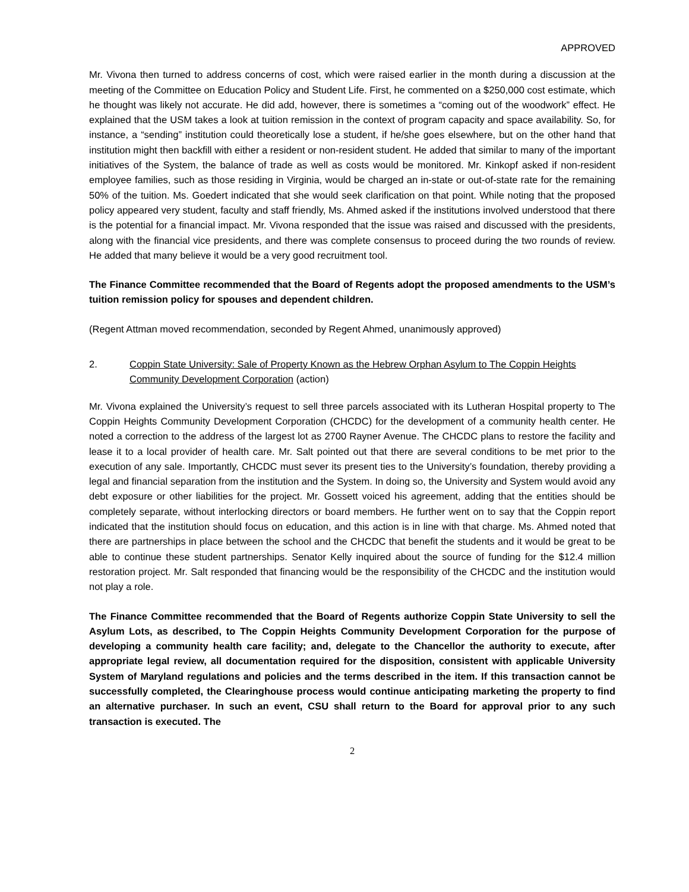APPROVED
Mr. Vivona then turned to address concerns of cost, which were raised earlier in the month during a discussion at the meeting of the Committee on Education Policy and Student Life. First, he commented on a $250,000 cost estimate, which he thought was likely not accurate. He did add, however, there is sometimes a “coming out of the woodwork” effect. He explained that the USM takes a look at tuition remission in the context of program capacity and space availability. So, for instance, a “sending” institution could theoretically lose a student, if he/she goes elsewhere, but on the other hand that institution might then backfill with either a resident or non-resident student. He added that similar to many of the important initiatives of the System, the balance of trade as well as costs would be monitored. Mr. Kinkopf asked if non-resident employee families, such as those residing in Virginia, would be charged an in-state or out-of-state rate for the remaining 50% of the tuition. Ms. Goedert indicated that she would seek clarification on that point. While noting that the proposed policy appeared very student, faculty and staff friendly, Ms. Ahmed asked if the institutions involved understood that there is the potential for a financial impact. Mr. Vivona responded that the issue was raised and discussed with the presidents, along with the financial vice presidents, and there was complete consensus to proceed during the two rounds of review. He added that many believe it would be a very good recruitment tool.
The Finance Committee recommended that the Board of Regents adopt the proposed amendments to the USM’s tuition remission policy for spouses and dependent children.
(Regent Attman moved recommendation, seconded by Regent Ahmed, unanimously approved)
2. Coppin State University: Sale of Property Known as the Hebrew Orphan Asylum to The Coppin Heights Community Development Corporation (action)
Mr. Vivona explained the University’s request to sell three parcels associated with its Lutheran Hospital property to The Coppin Heights Community Development Corporation (CHCDC) for the development of a community health center. He noted a correction to the address of the largest lot as 2700 Rayner Avenue. The CHCDC plans to restore the facility and lease it to a local provider of health care. Mr. Salt pointed out that there are several conditions to be met prior to the execution of any sale. Importantly, CHCDC must sever its present ties to the University’s foundation, thereby providing a legal and financial separation from the institution and the System. In doing so, the University and System would avoid any debt exposure or other liabilities for the project. Mr. Gossett voiced his agreement, adding that the entities should be completely separate, without interlocking directors or board members. He further went on to say that the Coppin report indicated that the institution should focus on education, and this action is in line with that charge. Ms. Ahmed noted that there are partnerships in place between the school and the CHCDC that benefit the students and it would be great to be able to continue these student partnerships. Senator Kelly inquired about the source of funding for the $12.4 million restoration project. Mr. Salt responded that financing would be the responsibility of the CHCDC and the institution would not play a role.
The Finance Committee recommended that the Board of Regents authorize Coppin State University to sell the Asylum Lots, as described, to The Coppin Heights Community Development Corporation for the purpose of developing a community health care facility; and, delegate to the Chancellor the authority to execute, after appropriate legal review, all documentation required for the disposition, consistent with applicable University System of Maryland regulations and policies and the terms described in the item. If this transaction cannot be successfully completed, the Clearinghouse process would continue anticipating marketing the property to find an alternative purchaser. In such an event, CSU shall return to the Board for approval prior to any such transaction is executed. The
2